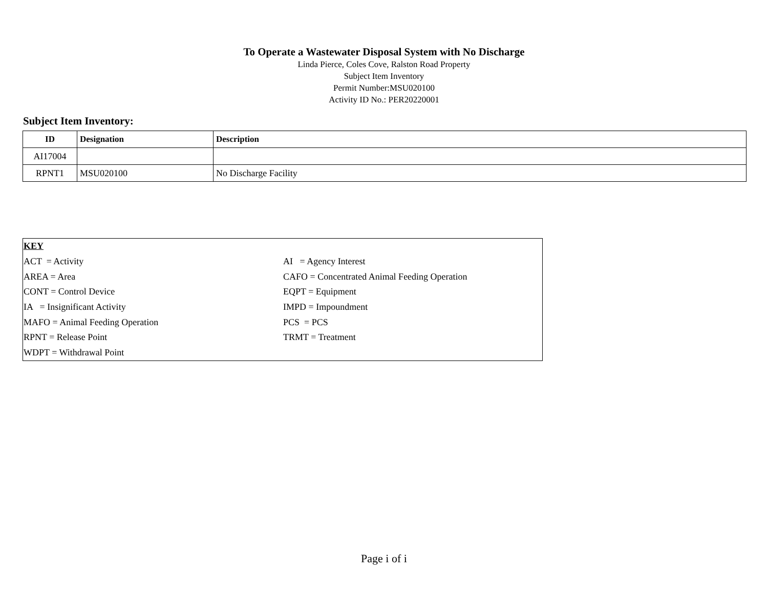To Operate a Wastewater Disposal System with No Discharge
Linda Pierce, Coles Cove, Ralston Road Property
Subject Item Inventory
Permit Number:MSU020100
Activity ID No.: PER20220001
Subject Item Inventory:
| ID | Designation | Description |
| --- | --- | --- |
| AI17004 | | |
| RPNT1 | MSU020100 | No Discharge Facility |
| KEY | |
| ACT = Activity | AI = Agency Interest |
| AREA = Area | CAFO = Concentrated Animal Feeding Operation |
| CONT = Control Device | EQPT = Equipment |
| IA = Insignificant Activity | IMPD = Impoundment |
| MAFO = Animal Feeding Operation | PCS = PCS |
| RPNT = Release Point | TRMT = Treatment |
| WDPT = Withdrawal Point | |
Page i of i